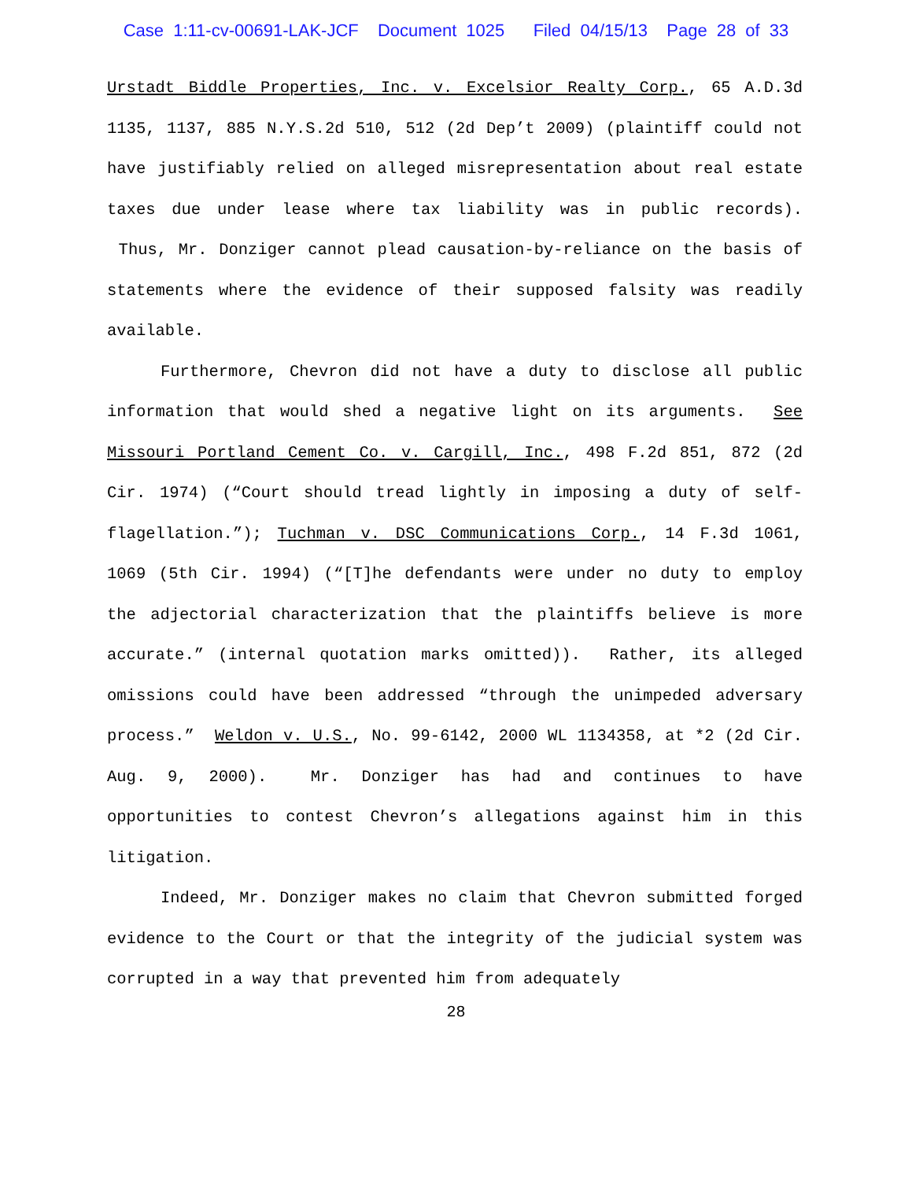Case 1:11-cv-00691-LAK-JCF Document 1025 Filed 04/15/13 Page 28 of 33
Urstadt Biddle Properties, Inc. v. Excelsior Realty Corp., 65 A.D.3d 1135, 1137, 885 N.Y.S.2d 510, 512 (2d Dep’t 2009) (plaintiff could not have justifiably relied on alleged misrepresentation about real estate taxes due under lease where tax liability was in public records). Thus, Mr. Donziger cannot plead causation-by-reliance on the basis of statements where the evidence of their supposed falsity was readily available.
Furthermore, Chevron did not have a duty to disclose all public information that would shed a negative light on its arguments. See Missouri Portland Cement Co. v. Cargill, Inc., 498 F.2d 851, 872 (2d Cir. 1974) (“Court should tread lightly in imposing a duty of self-flagellation.”); Tuchman v. DSC Communications Corp., 14 F.3d 1061, 1069 (5th Cir. 1994) (“[T]he defendants were under no duty to employ the adjectorial characterization that the plaintiffs believe is more accurate.” (internal quotation marks omitted)). Rather, its alleged omissions could have been addressed “through the unimpeded adversary process.” Weldon v. U.S., No. 99-6142, 2000 WL 1134358, at *2 (2d Cir. Aug. 9, 2000). Mr. Donziger has had and continues to have opportunities to contest Chevron’s allegations against him in this litigation.
Indeed, Mr. Donziger makes no claim that Chevron submitted forged evidence to the Court or that the integrity of the judicial system was corrupted in a way that prevented him from adequately
28